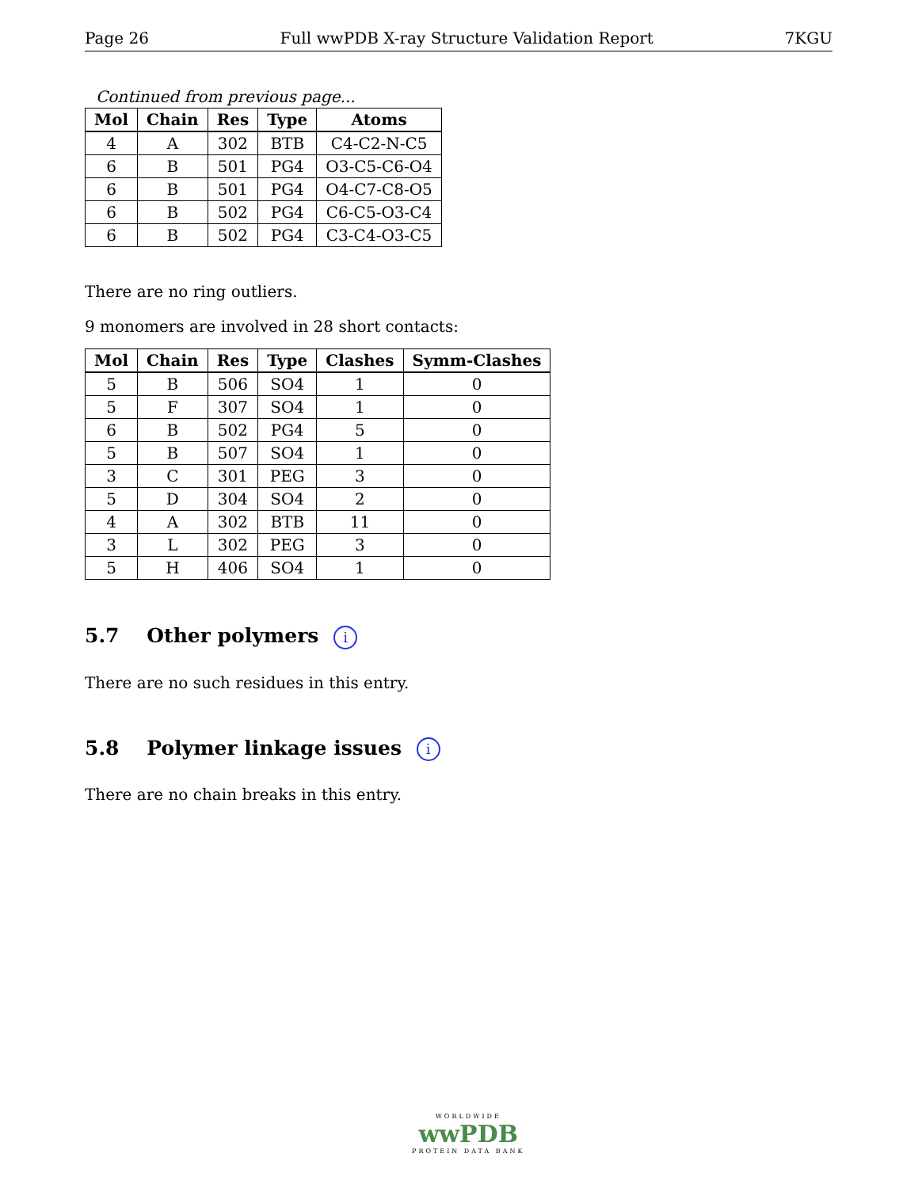Page 26 Full wwPDB X-ray Structure Validation Report 7KGU
Continued from previous page...
| Mol | Chain | Res | Type | Atoms |
| --- | --- | --- | --- | --- |
| 4 | A | 302 | BTB | C4-C2-N-C5 |
| 6 | B | 501 | PG4 | O3-C5-C6-O4 |
| 6 | B | 501 | PG4 | O4-C7-C8-O5 |
| 6 | B | 502 | PG4 | C6-C5-O3-C4 |
| 6 | B | 502 | PG4 | C3-C4-O3-C5 |
There are no ring outliers.
9 monomers are involved in 28 short contacts:
| Mol | Chain | Res | Type | Clashes | Symm-Clashes |
| --- | --- | --- | --- | --- | --- |
| 5 | B | 506 | SO4 | 1 | 0 |
| 5 | F | 307 | SO4 | 1 | 0 |
| 6 | B | 502 | PG4 | 5 | 0 |
| 5 | B | 507 | SO4 | 1 | 0 |
| 3 | C | 301 | PEG | 3 | 0 |
| 5 | D | 304 | SO4 | 2 | 0 |
| 4 | A | 302 | BTB | 11 | 0 |
| 3 | L | 302 | PEG | 3 | 0 |
| 5 | H | 406 | SO4 | 1 | 0 |
5.7 Other polymers i
There are no such residues in this entry.
5.8 Polymer linkage issues i
There are no chain breaks in this entry.
WORLDWIDE
wwPDB
PROTEIN DATA BANK